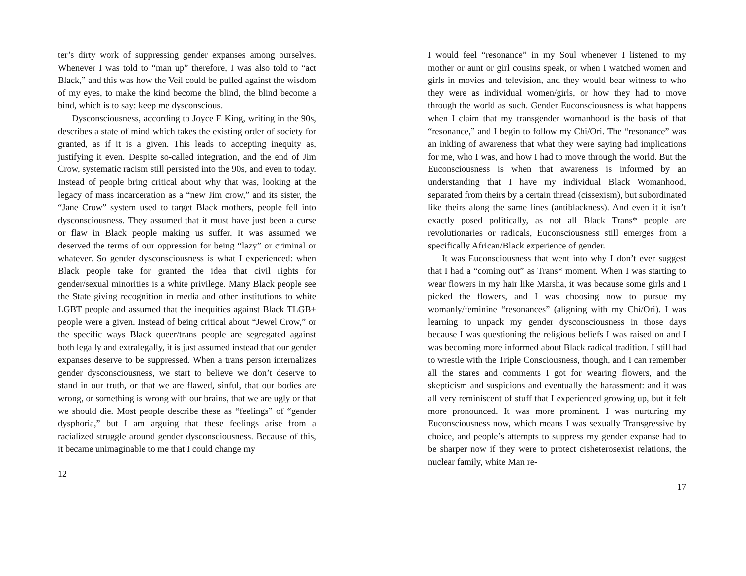ter’s dirty work of suppressing gender expanses among ourselves. Whenever I was told to “man up” therefore, I was also told to “act Black,” and this was how the Veil could be pulled against the wisdom of my eyes, to make the kind become the blind, the blind become a bind, which is to say: keep me dysconscious.
Dysconsciousness, according to Joyce E King, writing in the 90s, describes a state of mind which takes the existing order of society for granted, as if it is a given. This leads to accepting inequity as, justifying it even. Despite so-called integration, and the end of Jim Crow, systematic racism still persisted into the 90s, and even to today. Instead of people bring critical about why that was, looking at the legacy of mass incarceration as a “new Jim crow,” and its sister, the “Jane Crow” system used to target Black mothers, people fell into dysconsciousness. They assumed that it must have just been a curse or flaw in Black people making us suffer. It was assumed we deserved the terms of our oppression for being “lazy” or criminal or whatever. So gender dysconsciousness is what I experienced: when Black people take for granted the idea that civil rights for gender/sexual minorities is a white privilege. Many Black people see the State giving recognition in media and other institutions to white LGBT people and assumed that the inequities against Black TLGB+ people were a given. Instead of being critical about “Jewel Crow,” or the specific ways Black queer/trans people are segregated against both legally and extralegally, it is just assumed instead that our gender expanses deserve to be suppressed. When a trans person internalizes gender dysconsciousness, we start to believe we don’t deserve to stand in our truth, or that we are flawed, sinful, that our bodies are wrong, or something is wrong with our brains, that we are ugly or that we should die. Most people describe these as “feelings” of “gender dysphoria,” but I am arguing that these feelings arise from a racialized struggle around gender dysconsciousness. Because of this, it became unimaginable to me that I could change my
12
I would feel “resonance” in my Soul whenever I listened to my mother or aunt or girl cousins speak, or when I watched women and girls in movies and television, and they would bear witness to who they were as individual women/girls, or how they had to move through the world as such. Gender Euconsciousness is what happens when I claim that my transgender womanhood is the basis of that “resonance,” and I begin to follow my Chi/Ori. The “resonance” was an inkling of awareness that what they were saying had implications for me, who I was, and how I had to move through the world. But the Euconsciousness is when that awareness is informed by an understanding that I have my individual Black Womanhood, separated from theirs by a certain thread (cissexism), but subordinated like theirs along the same lines (antiblackness). And even it it isn’t exactly posed politically, as not all Black Trans* people are revolutionaries or radicals, Euconsciousness still emerges from a specifically African/Black experience of gender.
It was Euconsciousness that went into why I don’t ever suggest that I had a “coming out” as Trans* moment. When I was starting to wear flowers in my hair like Marsha, it was because some girls and I picked the flowers, and I was choosing now to pursue my womanly/feminine “resonances” (aligning with my Chi/Ori). I was learning to unpack my gender dysconsciousness in those days because I was questioning the religious beliefs I was raised on and I was becoming more informed about Black radical tradition. I still had to wrestle with the Triple Consciousness, though, and I can remember all the stares and comments I got for wearing flowers, and the skepticism and suspicions and eventually the harassment: and it was all very reminiscent of stuff that I experienced growing up, but it felt more pronounced. It was more prominent. I was nurturing my Euconsciousness now, which means I was sexually Transgressive by choice, and people’s attempts to suppress my gender expanse had to be sharper now if they were to protect cisheterosexist relations, the nuclear family, white Man re-
17